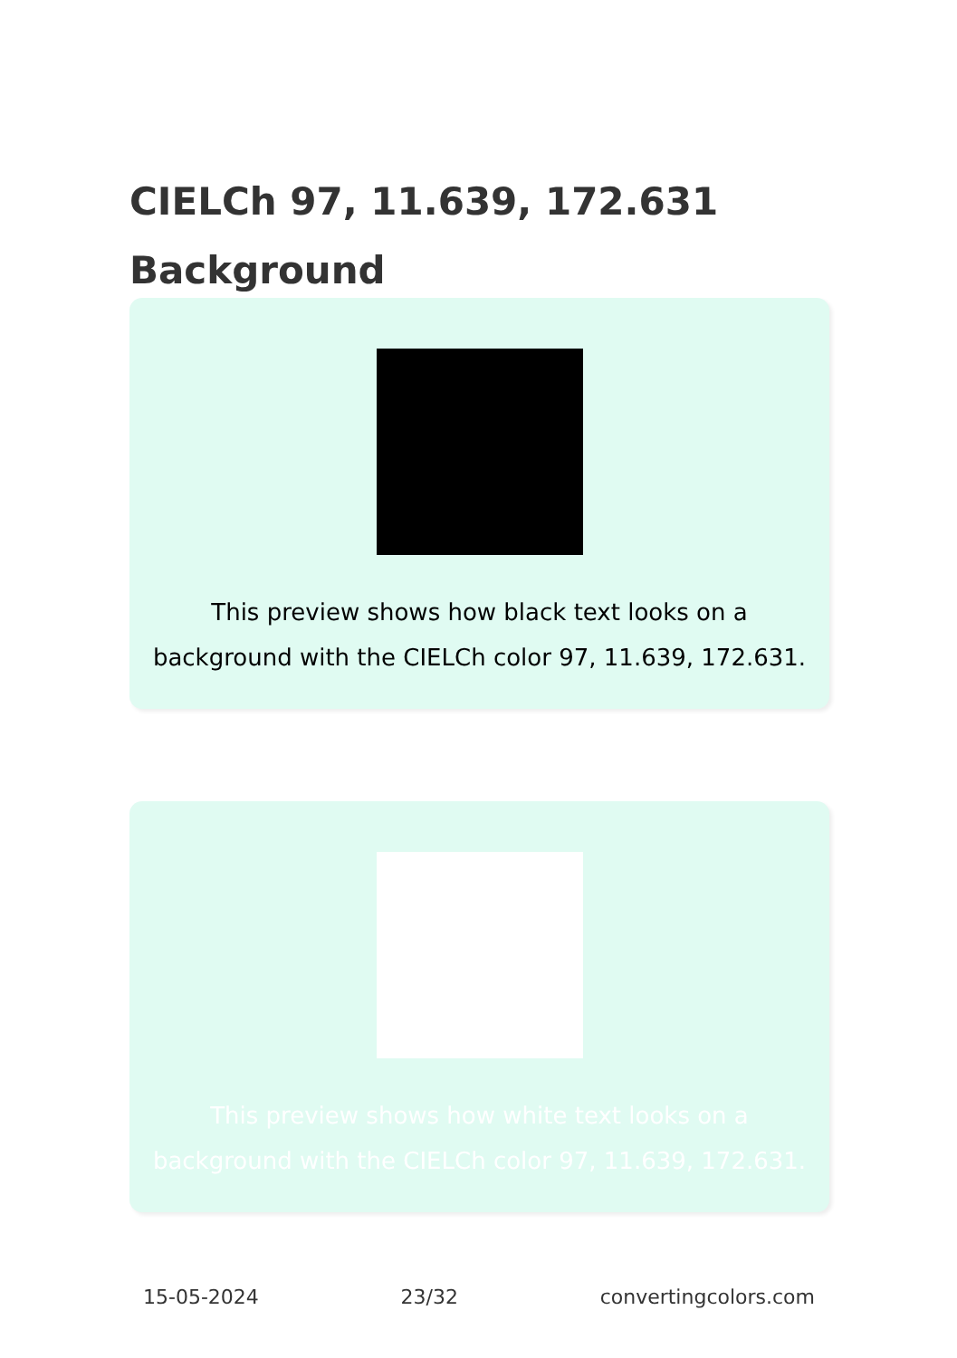CIELCh 97, 11.639, 172.631
Background
This preview shows how black text looks on a
background with the CIELCh color 97, 11.639, 172.631.
This preview shows how white text looks on a
background with the CIELCh color 97, 11.639, 172.631.
15-05-2024 23/32 convertingcolors.com